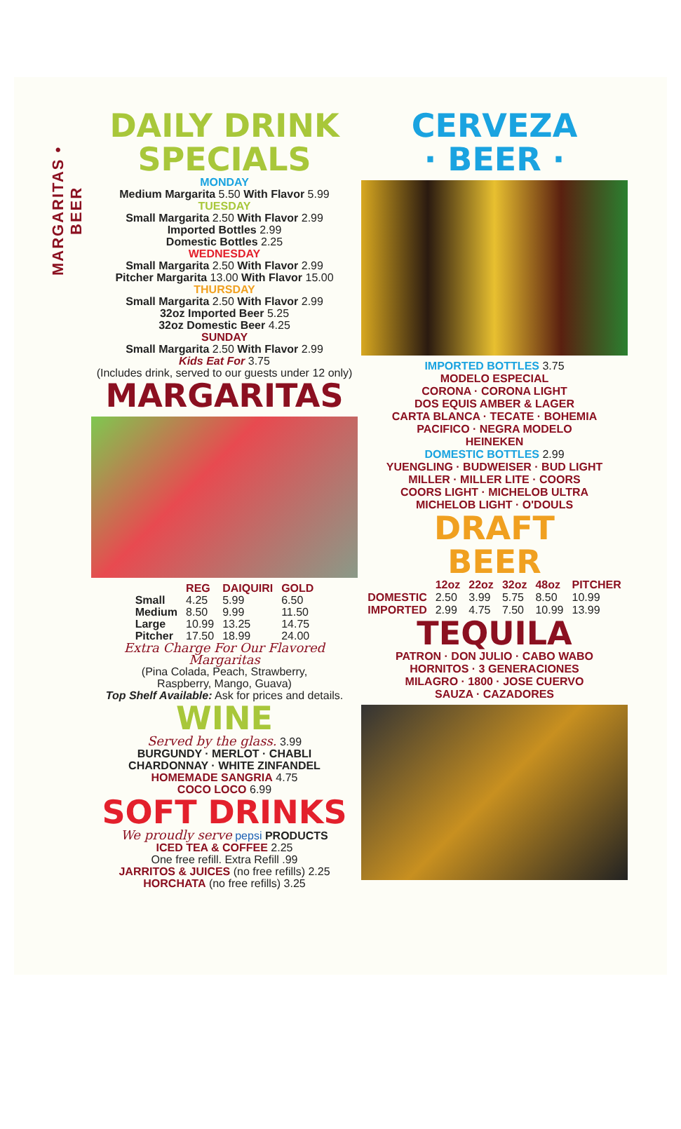MARGARITAS • BEER
DAILY DRINK
SPECIALS
MONDAY
Medium Margarita 5.50 With Flavor 5.99
TUESDAY
Small Margarita 2.50 With Flavor 2.99
Imported Bottles 2.99
Domestic Bottles 2.25
WEDNESDAY
Small Margarita 2.50 With Flavor 2.99
Pitcher Margarita 13.00 With Flavor 15.00
THURSDAY
Small Margarita 2.50 With Flavor 2.99
32oz Imported Beer 5.25
32oz Domestic Beer 4.25
SUNDAY
Small Margarita 2.50 With Flavor 2.99
Kids Eat For 3.75
(Includes drink, served to our guests under 12 only)
MARGARITAS
| | REG | DAIQUIRI | GOLD |
| --- | --- | --- | --- |
| Small | 4.25 | 5.99 | 6.50 |
| Medium | 8.50 | 9.99 | 11.50 |
| Large | 10.99 | 13.25 | 14.75 |
| Pitcher | 17.50 | 18.99 | 24.00 |
Extra Charge For Our Flavored Margaritas
(Pina Colada, Peach, Strawberry,
Raspberry, Mango, Guava)
Top Shelf Available: Ask for prices and details.
WINE
Served by the glass. 3.99
BURGUNDY · MERLOT · CHABLI
CHARDONNAY · WHITE ZINFANDEL
HOMEMADE SANGRIA 4.75
COCO LOCO 6.99
SOFT DRINKS
We proudly serve pepsi PRODUCTS
ICED TEA & COFFEE 2.25
One free refill. Extra Refill .99
JARRITOS & JUICES (no free refills) 2.25
HORCHATA (no free refills) 3.25
CERVEZA
· BEER ·
IMPORTED BOTTLES 3.75
MODELO ESPECIAL
CORONA · CORONA LIGHT
DOS EQUIS AMBER & LAGER
CARTA BLANCA · TECATE · BOHEMIA
PACIFICO · NEGRA MODELO
HEINEKEN
DOMESTIC BOTTLES 2.99
YUENGLING · BUDWEISER · BUD LIGHT
MILLER · MILLER LITE · COORS
COORS LIGHT · MICHELOB ULTRA
MICHELOB LIGHT · O'DOULS
DRAFT
BEER
| | 12oz | 22oz | 32oz | 48oz | PITCHER |
| --- | --- | --- | --- | --- | --- |
| DOMESTIC | 2.50 | 3.99 | 5.75 | 8.50 | 10.99 |
| IMPORTED | 2.99 | 4.75 | 7.50 | 10.99 | 13.99 |
TEQUILA
PATRON · DON JULIO · CABO WABO
HORNITOS · 3 GENERACIONES
MILAGRO · 1800 · JOSE CUERVO
SAUZA · CAZADORES